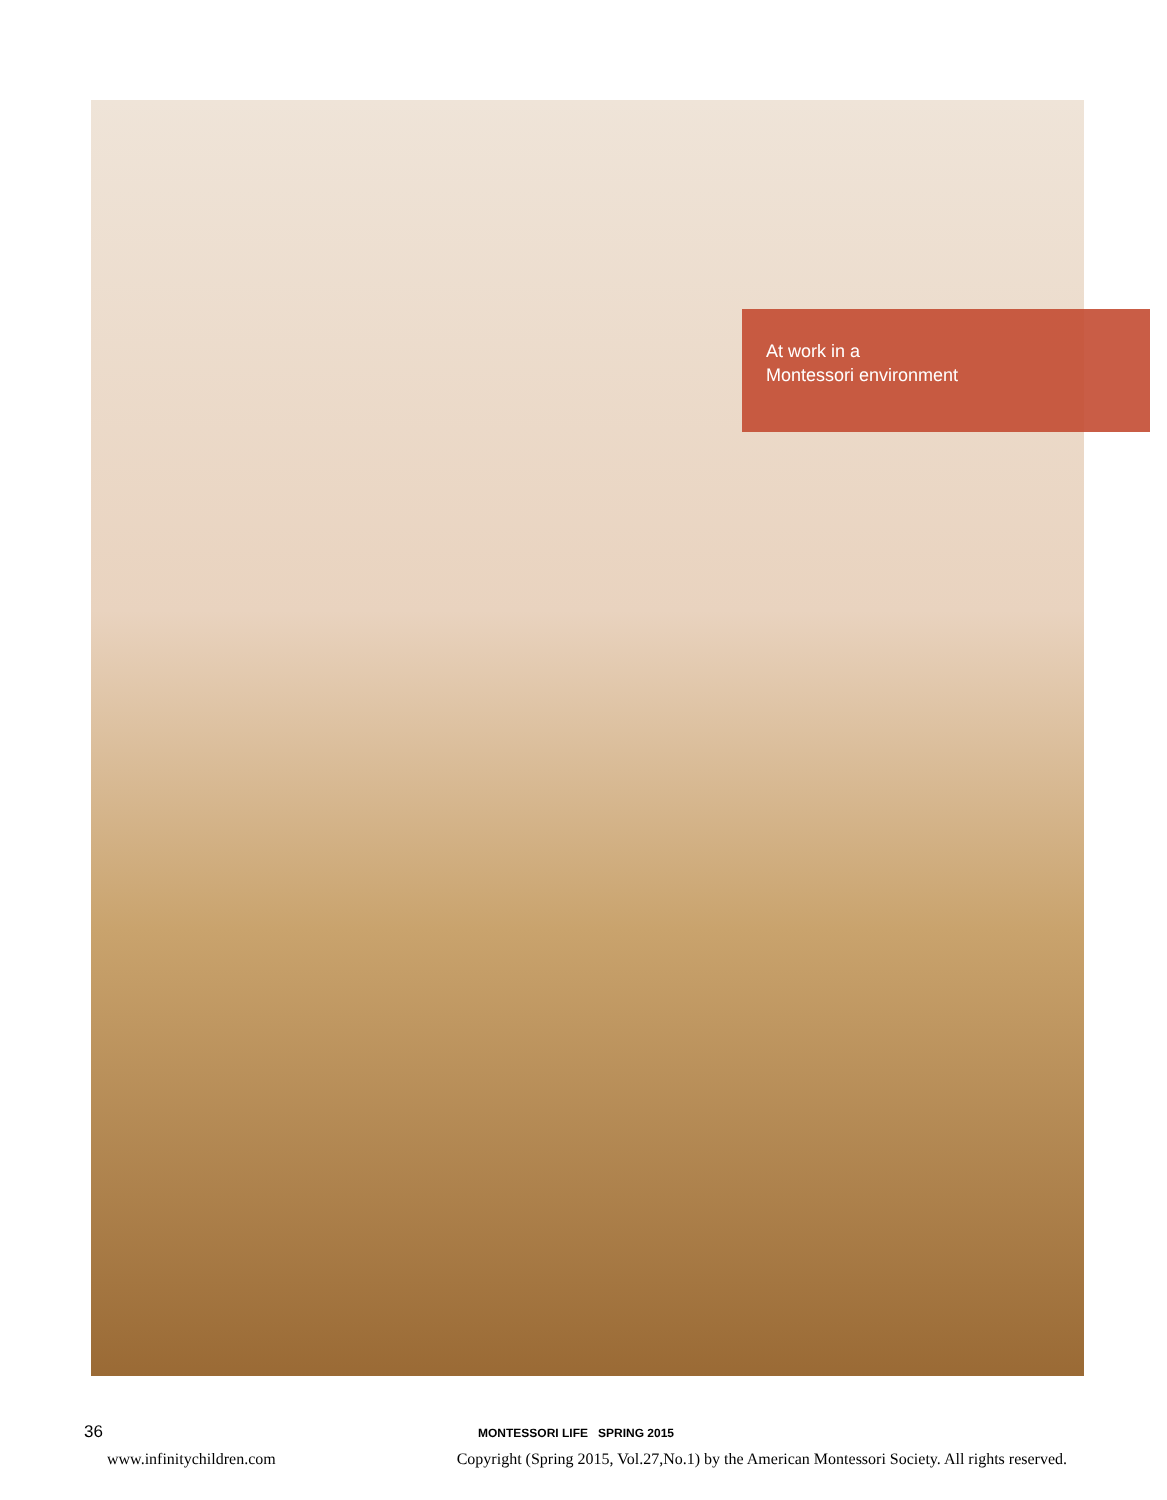At work in a
Montessori environment
36 MONTESSORI LIFE SPRING 2015
www.infinitychildren.com Copyright (Spring 2015, Vol.27,No.1) by the American Montessori Society. All rights reserved.